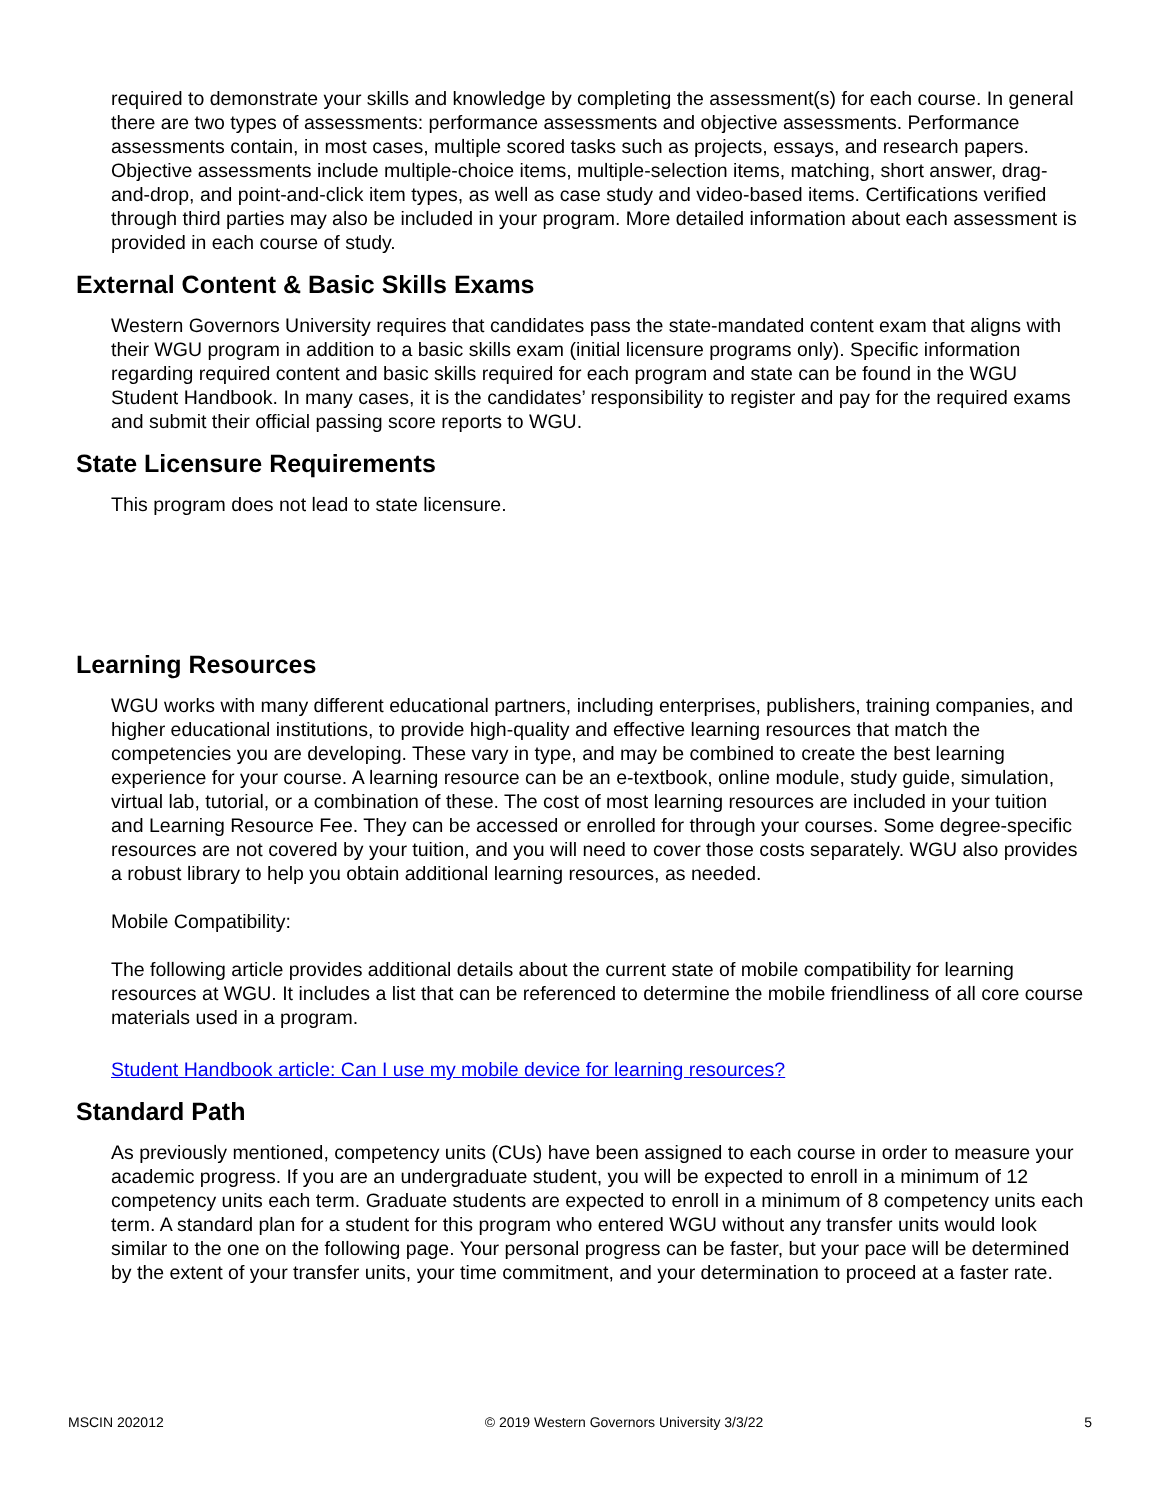required to demonstrate your skills and knowledge by completing the assessment(s) for each course. In general there are two types of assessments: performance assessments and objective assessments. Performance assessments contain, in most cases, multiple scored tasks such as projects, essays, and research papers. Objective assessments include multiple-choice items, multiple-selection items, matching, short answer, drag-and-drop, and point-and-click item types, as well as case study and video-based items. Certifications verified through third parties may also be included in your program. More detailed information about each assessment is provided in each course of study.
External Content & Basic Skills Exams
Western Governors University requires that candidates pass the state-mandated content exam that aligns with their WGU program in addition to a basic skills exam (initial licensure programs only). Specific information regarding required content and basic skills required for each program and state can be found in the WGU Student Handbook. In many cases, it is the candidates’ responsibility to register and pay for the required exams and submit their official passing score reports to WGU.
State Licensure Requirements
This program does not lead to state licensure.
Learning Resources
WGU works with many different educational partners, including enterprises, publishers, training companies, and higher educational institutions, to provide high-quality and effective learning resources that match the competencies you are developing. These vary in type, and may be combined to create the best learning experience for your course. A learning resource can be an e-textbook, online module, study guide, simulation, virtual lab, tutorial, or a combination of these. The cost of most learning resources are included in your tuition and Learning Resource Fee. They can be accessed or enrolled for through your courses. Some degree-specific resources are not covered by your tuition, and you will need to cover those costs separately. WGU also provides a robust library to help you obtain additional learning resources, as needed.
Mobile Compatibility:
The following article provides additional details about the current state of mobile compatibility for learning resources at WGU. It includes a list that can be referenced to determine the mobile friendliness of all core course materials used in a program.
Student Handbook article: Can I use my mobile device for learning resources?
Standard Path
As previously mentioned, competency units (CUs) have been assigned to each course in order to measure your academic progress. If you are an undergraduate student, you will be expected to enroll in a minimum of 12 competency units each term. Graduate students are expected to enroll in a minimum of 8 competency units each term. A standard plan for a student for this program who entered WGU without any transfer units would look similar to the one on the following page. Your personal progress can be faster, but your pace will be determined by the extent of your transfer units, your time commitment, and your determination to proceed at a faster rate.
MSCIN 202012 © 2019 Western Governors University 3/3/22 5